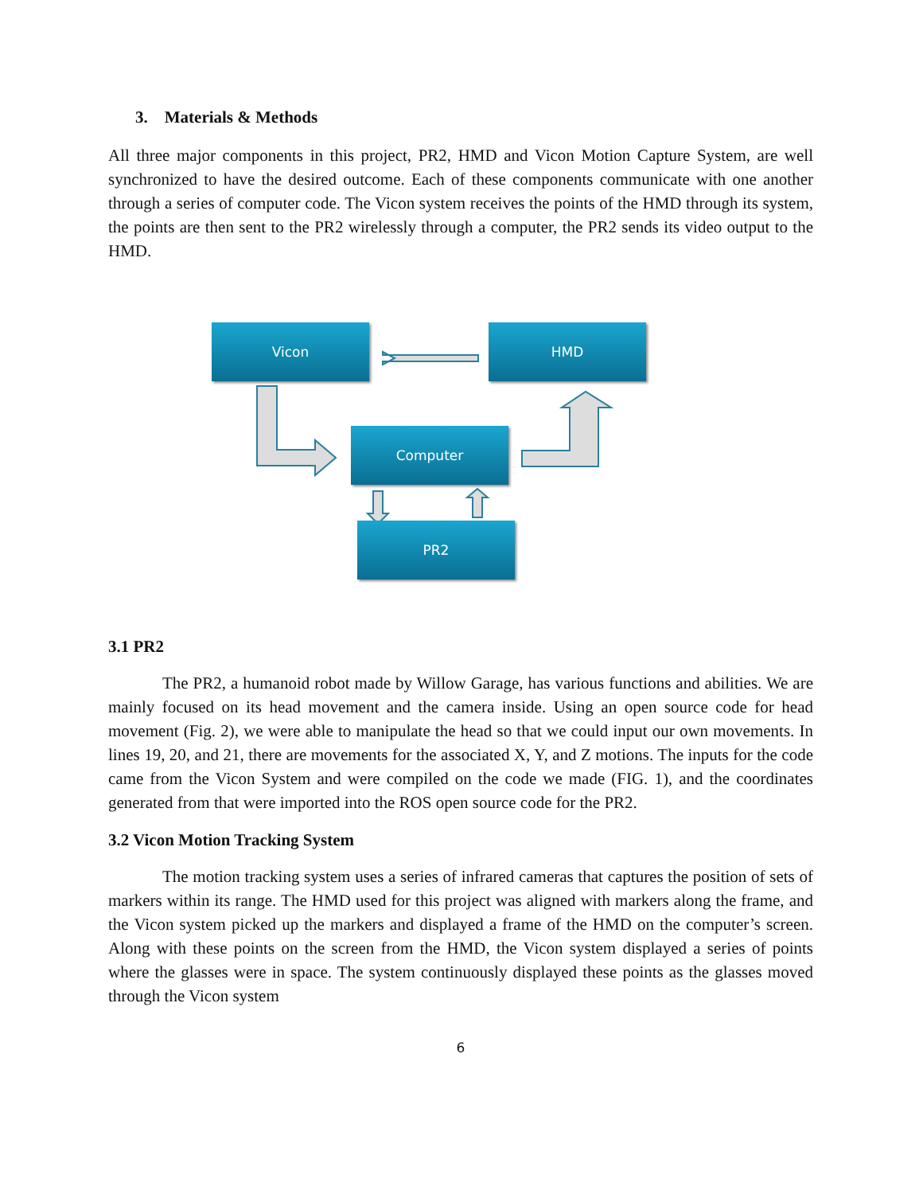3. Materials & Methods
All three major components in this project, PR2, HMD and Vicon Motion Capture System, are well synchronized to have the desired outcome. Each of these components communicate with one another through a series of computer code. The Vicon system receives the points of the HMD through its system, the points are then sent to the PR2 wirelessly through a computer, the PR2 sends its video output to the HMD.
Vicon HMD
Computer
PR2
3.1 PR2
The PR2, a humanoid robot made by Willow Garage, has various functions and abilities. We are mainly focused on its head movement and the camera inside. Using an open source code for head movement (Fig. 2), we were able to manipulate the head so that we could input our own movements. In lines 19, 20, and 21, there are movements for the associated X, Y, and Z motions. The inputs for the code came from the Vicon System and were compiled on the code we made (FIG. 1), and the coordinates generated from that were imported into the ROS open source code for the PR2.
3.2 Vicon Motion Tracking System
The motion tracking system uses a series of infrared cameras that captures the position of sets of markers within its range. The HMD used for this project was aligned with markers along the frame, and the Vicon system picked up the markers and displayed a frame of the HMD on the computer’s screen. Along with these points on the screen from the HMD, the Vicon system displayed a series of points where the glasses were in space. The system continuously displayed these points as the glasses moved through the Vicon system
6